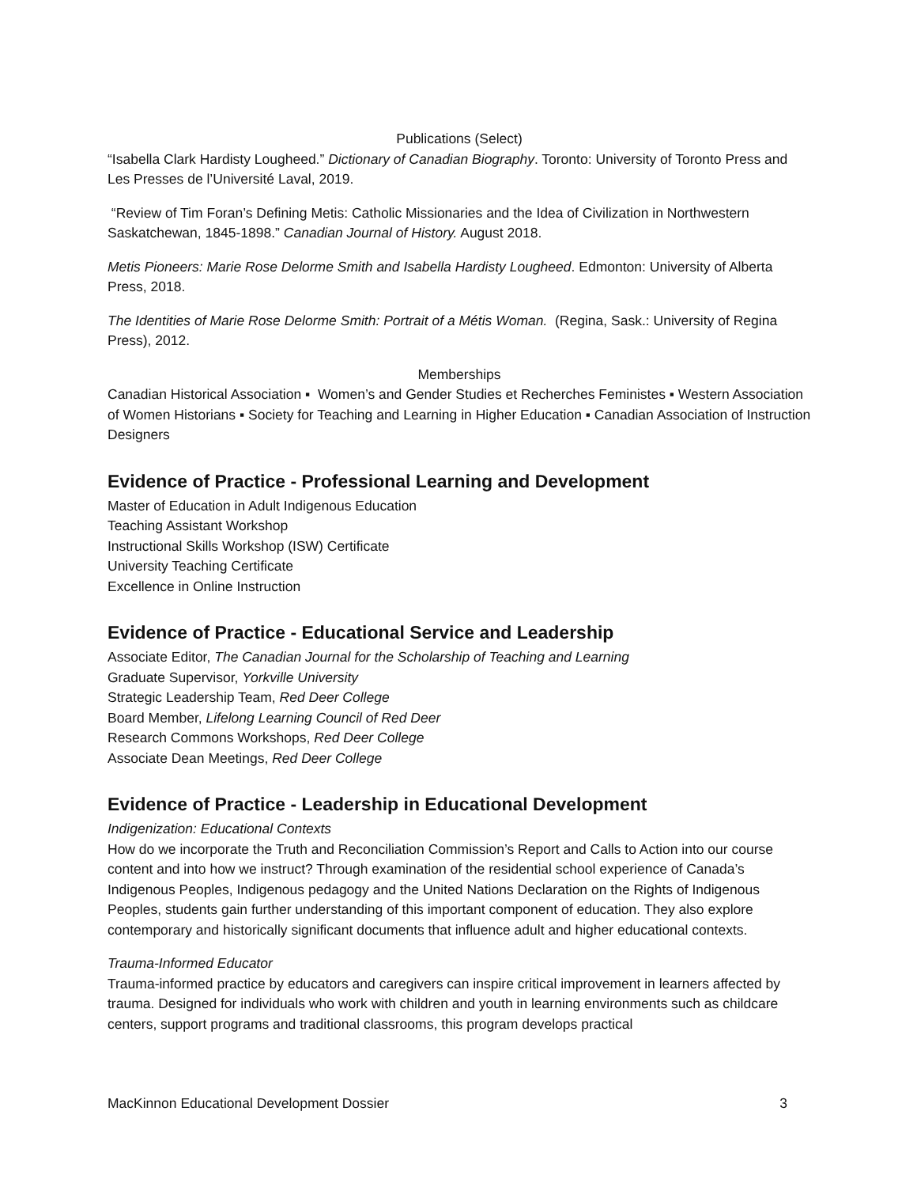Publications (Select)
“Isabella Clark Hardisty Lougheed.” Dictionary of Canadian Biography. Toronto: University of Toronto Press and Les Presses de l’Université Laval, 2019.
“Review of Tim Foran’s Defining Metis: Catholic Missionaries and the Idea of Civilization in Northwestern Saskatchewan, 1845-1898.” Canadian Journal of History. August 2018.
Metis Pioneers: Marie Rose Delorme Smith and Isabella Hardisty Lougheed. Edmonton: University of Alberta Press, 2018.
The Identities of Marie Rose Delorme Smith: Portrait of a Métis Woman. (Regina, Sask.: University of Regina Press), 2012.
Memberships
Canadian Historical Association ▪ Women’s and Gender Studies et Recherches Feministes ▪ Western Association of Women Historians ▪ Society for Teaching and Learning in Higher Education ▪ Canadian Association of Instruction Designers
Evidence of Practice - Professional Learning and Development
Master of Education in Adult Indigenous Education
Teaching Assistant Workshop
Instructional Skills Workshop (ISW) Certificate
University Teaching Certificate
Excellence in Online Instruction
Evidence of Practice - Educational Service and Leadership
Associate Editor, The Canadian Journal for the Scholarship of Teaching and Learning
Graduate Supervisor, Yorkville University
Strategic Leadership Team, Red Deer College
Board Member, Lifelong Learning Council of Red Deer
Research Commons Workshops, Red Deer College
Associate Dean Meetings, Red Deer College
Evidence of Practice - Leadership in Educational Development
Indigenization: Educational Contexts
How do we incorporate the Truth and Reconciliation Commission’s Report and Calls to Action into our course content and into how we instruct? Through examination of the residential school experience of Canada’s Indigenous Peoples, Indigenous pedagogy and the United Nations Declaration on the Rights of Indigenous Peoples, students gain further understanding of this important component of education. They also explore contemporary and historically significant documents that influence adult and higher educational contexts.
Trauma-Informed Educator
Trauma-informed practice by educators and caregivers can inspire critical improvement in learners affected by trauma. Designed for individuals who work with children and youth in learning environments such as childcare centers, support programs and traditional classrooms, this program develops practical
MacKinnon Educational Development Dossier 3